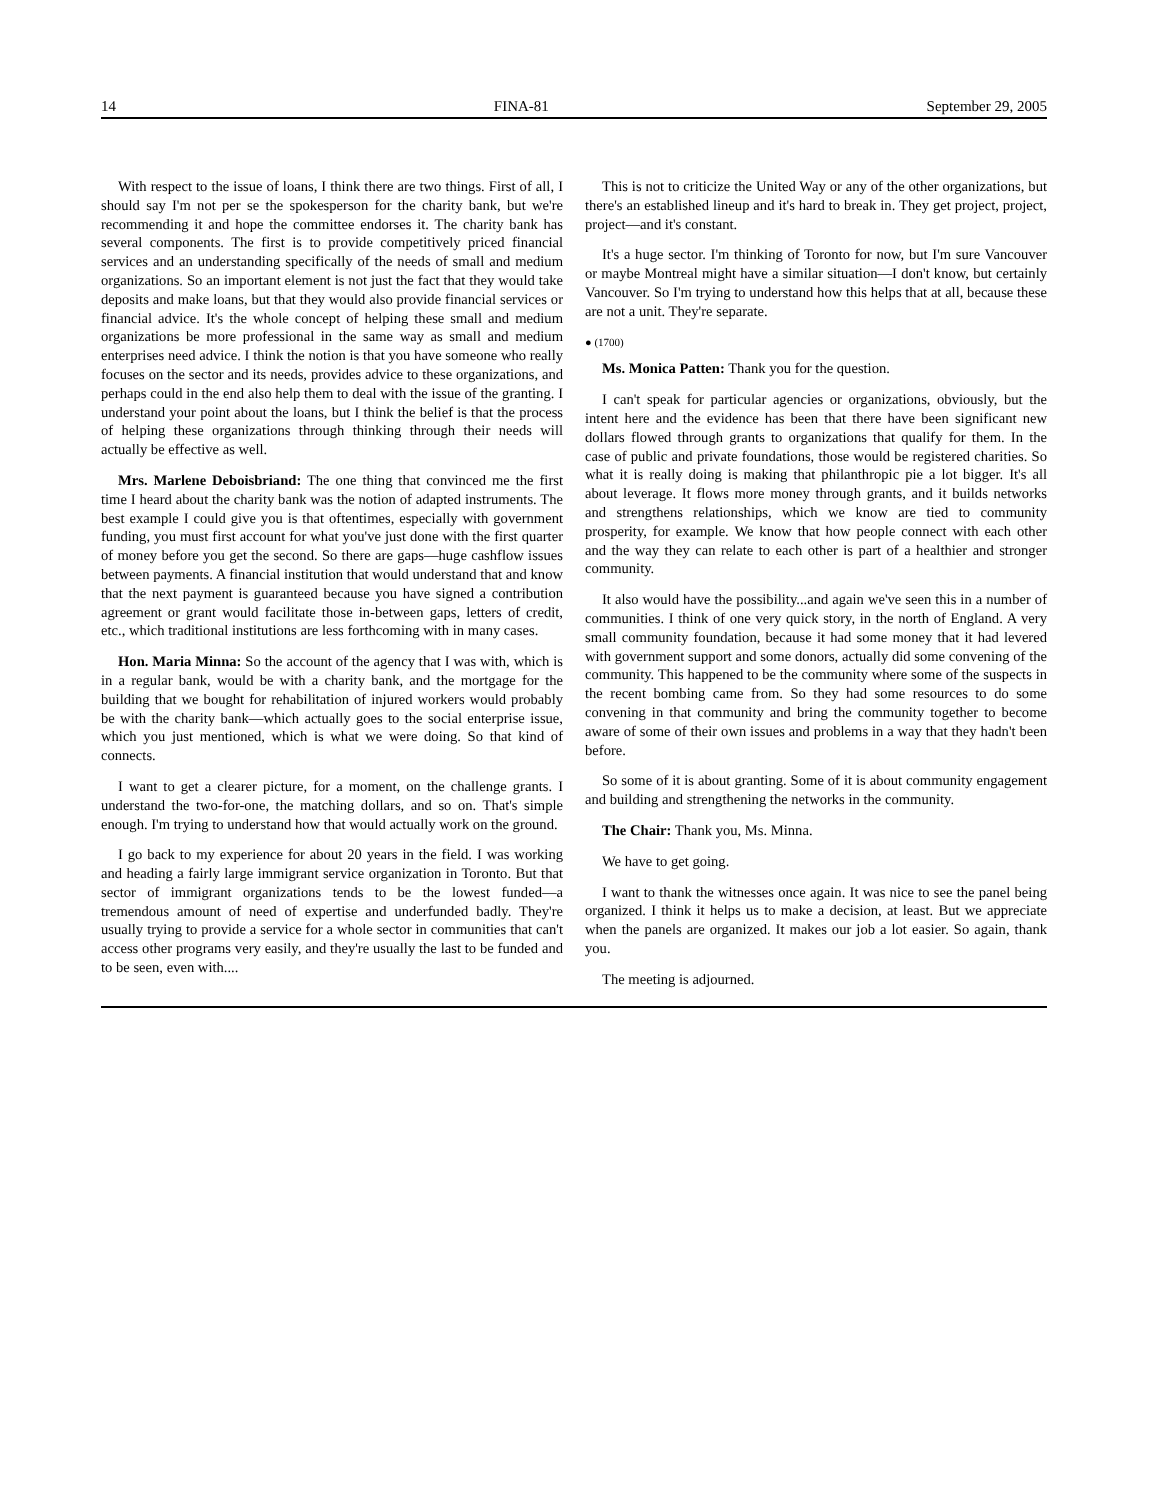14 FINA-81 September 29, 2005
With respect to the issue of loans, I think there are two things. First of all, I should say I'm not per se the spokesperson for the charity bank, but we're recommending it and hope the committee endorses it. The charity bank has several components. The first is to provide competitively priced financial services and an understanding specifically of the needs of small and medium organizations. So an important element is not just the fact that they would take deposits and make loans, but that they would also provide financial services or financial advice. It's the whole concept of helping these small and medium organizations be more professional in the same way as small and medium enterprises need advice. I think the notion is that you have someone who really focuses on the sector and its needs, provides advice to these organizations, and perhaps could in the end also help them to deal with the issue of the granting. I understand your point about the loans, but I think the belief is that the process of helping these organizations through thinking through their needs will actually be effective as well.
Mrs. Marlene Deboisbriand: The one thing that convinced me the first time I heard about the charity bank was the notion of adapted instruments. The best example I could give you is that oftentimes, especially with government funding, you must first account for what you've just done with the first quarter of money before you get the second. So there are gaps—huge cashflow issues between payments. A financial institution that would understand that and know that the next payment is guaranteed because you have signed a contribution agreement or grant would facilitate those in-between gaps, letters of credit, etc., which traditional institutions are less forthcoming with in many cases.
Hon. Maria Minna: So the account of the agency that I was with, which is in a regular bank, would be with a charity bank, and the mortgage for the building that we bought for rehabilitation of injured workers would probably be with the charity bank—which actually goes to the social enterprise issue, which you just mentioned, which is what we were doing. So that kind of connects.
I want to get a clearer picture, for a moment, on the challenge grants. I understand the two-for-one, the matching dollars, and so on. That's simple enough. I'm trying to understand how that would actually work on the ground.
I go back to my experience for about 20 years in the field. I was working and heading a fairly large immigrant service organization in Toronto. But that sector of immigrant organizations tends to be the lowest funded—a tremendous amount of need of expertise and underfunded badly. They're usually trying to provide a service for a whole sector in communities that can't access other programs very easily, and they're usually the last to be funded and to be seen, even with....
This is not to criticize the United Way or any of the other organizations, but there's an established lineup and it's hard to break in. They get project, project, project—and it's constant.
It's a huge sector. I'm thinking of Toronto for now, but I'm sure Vancouver or maybe Montreal might have a similar situation—I don't know, but certainly Vancouver. So I'm trying to understand how this helps that at all, because these are not a unit. They're separate.
● (1700)
Ms. Monica Patten: Thank you for the question.
I can't speak for particular agencies or organizations, obviously, but the intent here and the evidence has been that there have been significant new dollars flowed through grants to organizations that qualify for them. In the case of public and private foundations, those would be registered charities. So what it is really doing is making that philanthropic pie a lot bigger. It's all about leverage. It flows more money through grants, and it builds networks and strengthens relationships, which we know are tied to community prosperity, for example. We know that how people connect with each other and the way they can relate to each other is part of a healthier and stronger community.
It also would have the possibility...and again we've seen this in a number of communities. I think of one very quick story, in the north of England. A very small community foundation, because it had some money that it had levered with government support and some donors, actually did some convening of the community. This happened to be the community where some of the suspects in the recent bombing came from. So they had some resources to do some convening in that community and bring the community together to become aware of some of their own issues and problems in a way that they hadn't been before.
So some of it is about granting. Some of it is about community engagement and building and strengthening the networks in the community.
The Chair: Thank you, Ms. Minna.
We have to get going.
I want to thank the witnesses once again. It was nice to see the panel being organized. I think it helps us to make a decision, at least. But we appreciate when the panels are organized. It makes our job a lot easier. So again, thank you.
The meeting is adjourned.